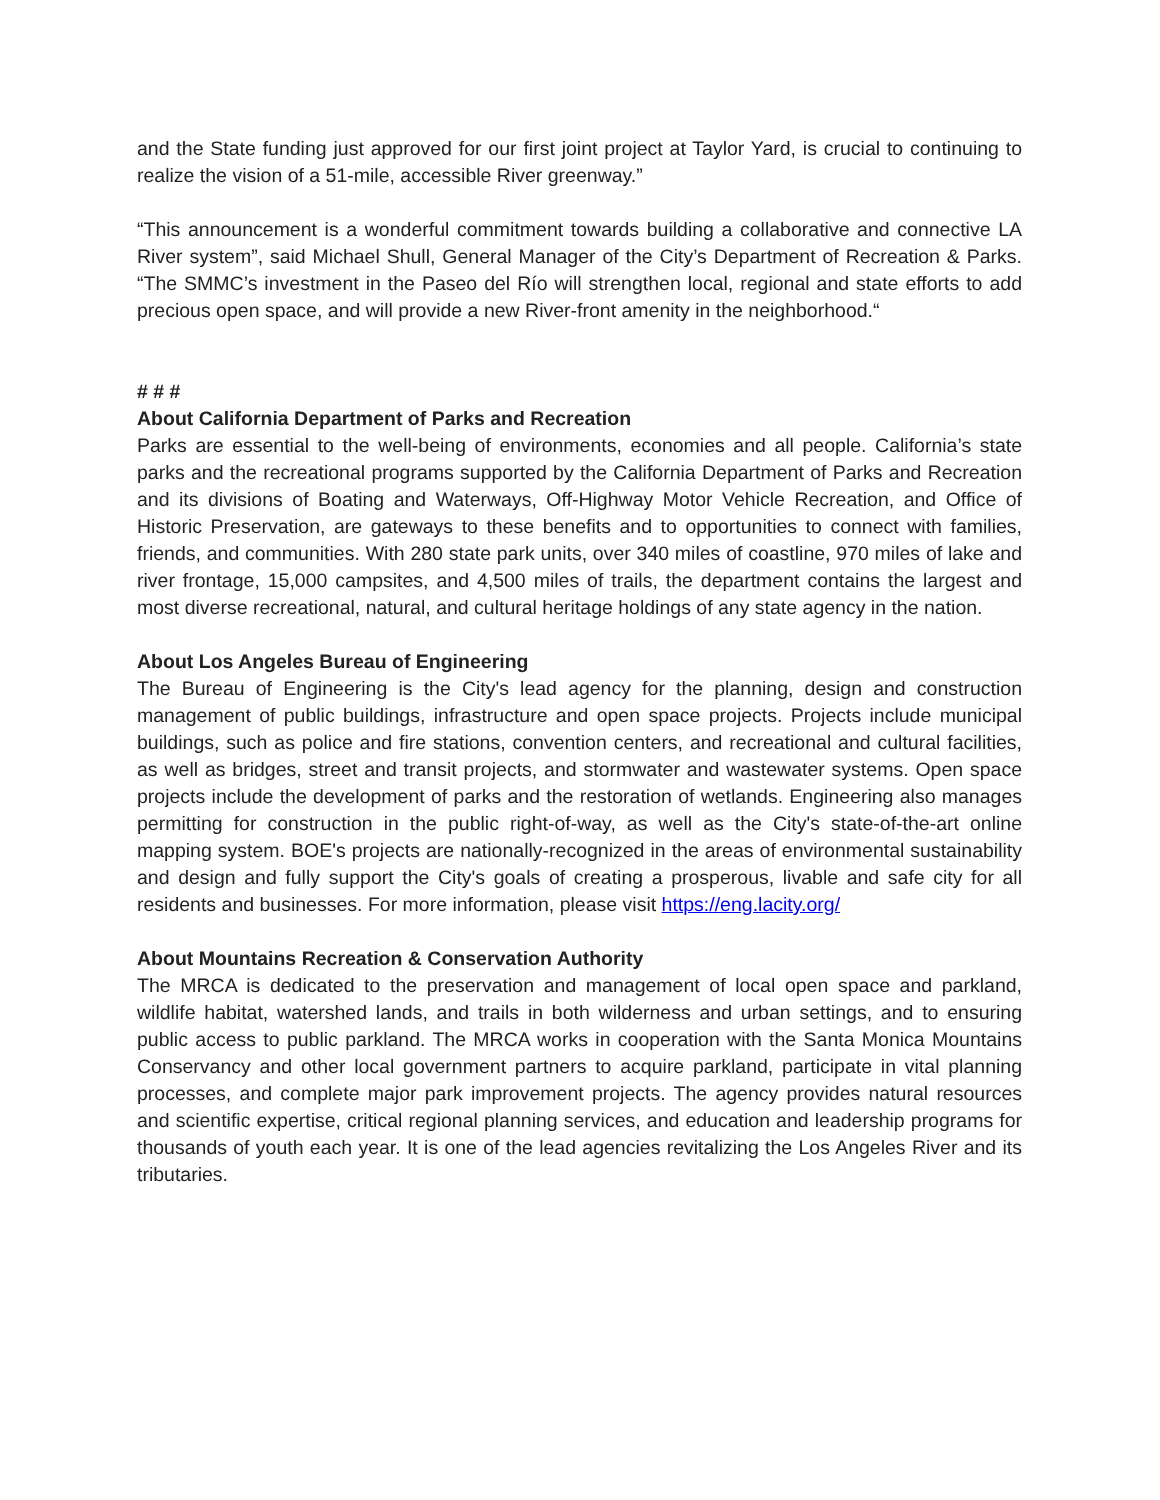and the State funding just approved for our first joint project at Taylor Yard, is crucial to continuing to realize the vision of a 51-mile, accessible River greenway.”
“This announcement is a wonderful commitment towards building a collaborative and connective LA River system”, said Michael Shull, General Manager of the City’s Department of Recreation & Parks. “The SMMC’s investment in the Paseo del Río will strengthen local, regional and state efforts to add precious open space, and will provide a new River-front amenity in the neighborhood.“
# # #
About California Department of Parks and Recreation
Parks are essential to the well-being of environments, economies and all people. California’s state parks and the recreational programs supported by the California Department of Parks and Recreation and its divisions of Boating and Waterways, Off-Highway Motor Vehicle Recreation, and Office of Historic Preservation, are gateways to these benefits and to opportunities to connect with families, friends, and communities. With 280 state park units, over 340 miles of coastline, 970 miles of lake and river frontage, 15,000 campsites, and 4,500 miles of trails, the department contains the largest and most diverse recreational, natural, and cultural heritage holdings of any state agency in the nation.
About Los Angeles Bureau of Engineering
The Bureau of Engineering is the City's lead agency for the planning, design and construction management of public buildings, infrastructure and open space projects. Projects include municipal buildings, such as police and fire stations, convention centers, and recreational and cultural facilities, as well as bridges, street and transit projects, and stormwater and wastewater systems. Open space projects include the development of parks and the restoration of wetlands. Engineering also manages permitting for construction in the public right-of-way, as well as the City's state-of-the-art online mapping system. BOE's projects are nationally-recognized in the areas of environmental sustainability and design and fully support the City's goals of creating a prosperous, livable and safe city for all residents and businesses. For more information, please visit https://eng.lacity.org/
About Mountains Recreation & Conservation Authority
The MRCA is dedicated to the preservation and management of local open space and parkland, wildlife habitat, watershed lands, and trails in both wilderness and urban settings, and to ensuring public access to public parkland. The MRCA works in cooperation with the Santa Monica Mountains Conservancy and other local government partners to acquire parkland, participate in vital planning processes, and complete major park improvement projects. The agency provides natural resources and scientific expertise, critical regional planning services, and education and leadership programs for thousands of youth each year. It is one of the lead agencies revitalizing the Los Angeles River and its tributaries.